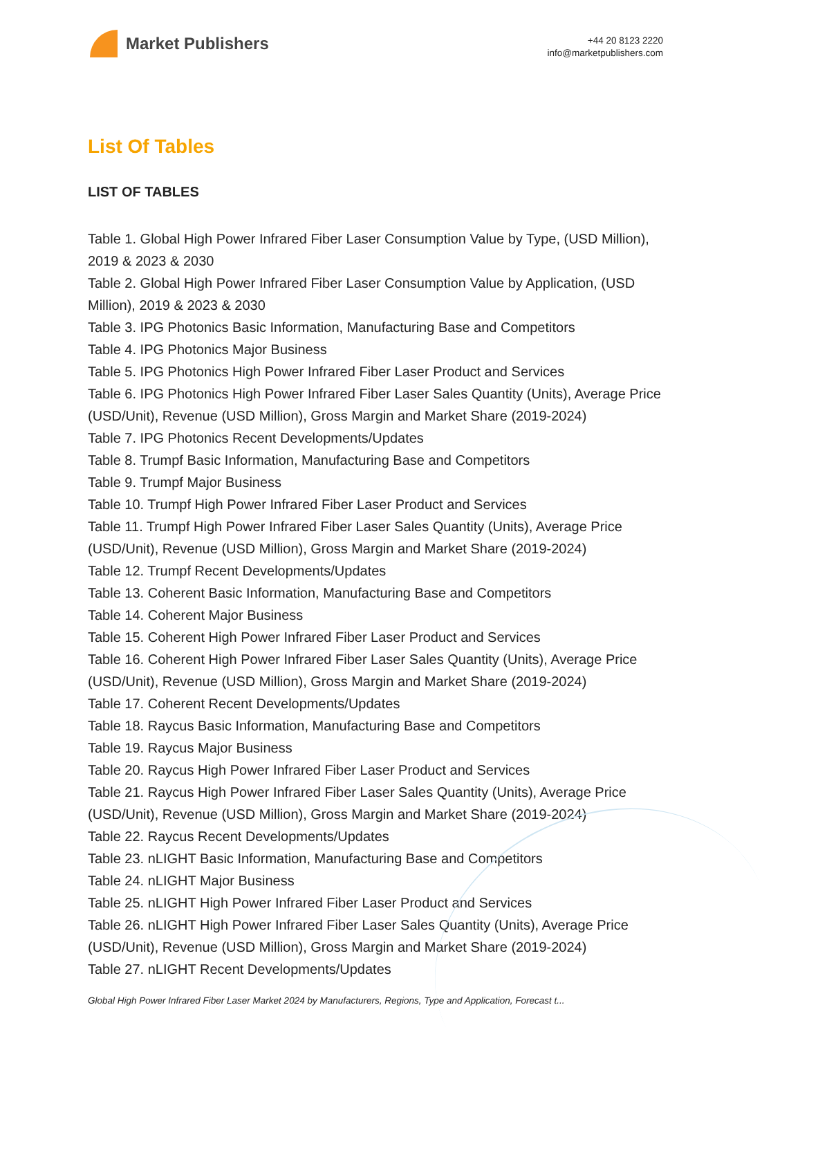Market Publishers
+44 20 8123 2220
info@marketpublishers.com
List Of Tables
LIST OF TABLES
Table 1. Global High Power Infrared Fiber Laser Consumption Value by Type, (USD Million), 2019 & 2023 & 2030
Table 2. Global High Power Infrared Fiber Laser Consumption Value by Application, (USD Million), 2019 & 2023 & 2030
Table 3. IPG Photonics Basic Information, Manufacturing Base and Competitors
Table 4. IPG Photonics Major Business
Table 5. IPG Photonics High Power Infrared Fiber Laser Product and Services
Table 6. IPG Photonics High Power Infrared Fiber Laser Sales Quantity (Units), Average Price (USD/Unit), Revenue (USD Million), Gross Margin and Market Share (2019-2024)
Table 7. IPG Photonics Recent Developments/Updates
Table 8. Trumpf Basic Information, Manufacturing Base and Competitors
Table 9. Trumpf Major Business
Table 10. Trumpf High Power Infrared Fiber Laser Product and Services
Table 11. Trumpf High Power Infrared Fiber Laser Sales Quantity (Units), Average Price (USD/Unit), Revenue (USD Million), Gross Margin and Market Share (2019-2024)
Table 12. Trumpf Recent Developments/Updates
Table 13. Coherent Basic Information, Manufacturing Base and Competitors
Table 14. Coherent Major Business
Table 15. Coherent High Power Infrared Fiber Laser Product and Services
Table 16. Coherent High Power Infrared Fiber Laser Sales Quantity (Units), Average Price (USD/Unit), Revenue (USD Million), Gross Margin and Market Share (2019-2024)
Table 17. Coherent Recent Developments/Updates
Table 18. Raycus Basic Information, Manufacturing Base and Competitors
Table 19. Raycus Major Business
Table 20. Raycus High Power Infrared Fiber Laser Product and Services
Table 21. Raycus High Power Infrared Fiber Laser Sales Quantity (Units), Average Price (USD/Unit), Revenue (USD Million), Gross Margin and Market Share (2019-2024)
Table 22. Raycus Recent Developments/Updates
Table 23. nLIGHT Basic Information, Manufacturing Base and Competitors
Table 24. nLIGHT Major Business
Table 25. nLIGHT High Power Infrared Fiber Laser Product and Services
Table 26. nLIGHT High Power Infrared Fiber Laser Sales Quantity (Units), Average Price (USD/Unit), Revenue (USD Million), Gross Margin and Market Share (2019-2024)
Table 27. nLIGHT Recent Developments/Updates
Global High Power Infrared Fiber Laser Market 2024 by Manufacturers, Regions, Type and Application, Forecast t...